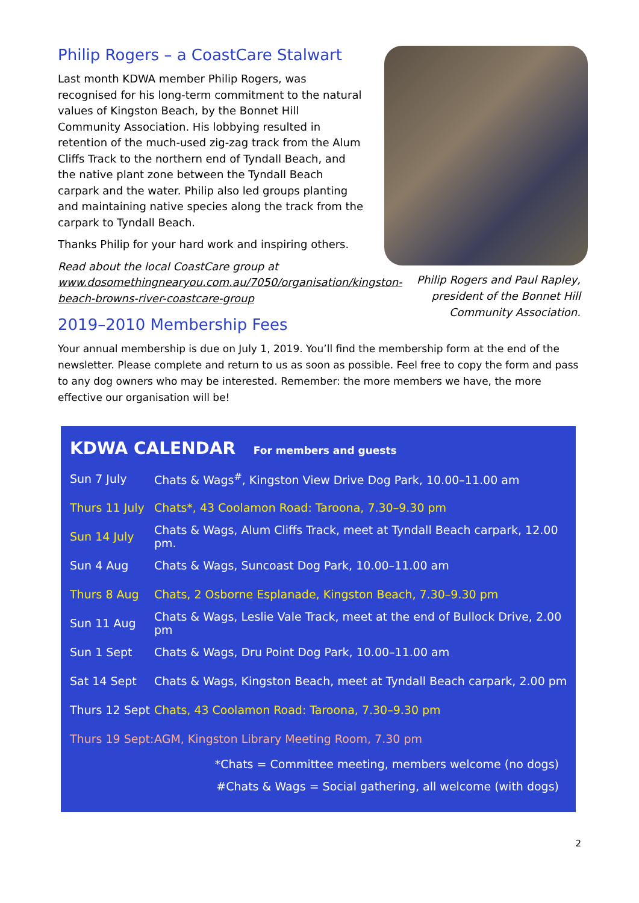Philip Rogers – a CoastCare Stalwart
Last month KDWA member Philip Rogers, was recognised for his long-term commitment to the natural values of Kingston Beach, by the Bonnet Hill Community Association. His lobbying resulted in retention of the much-used zig-zag track from the Alum Cliffs Track to the northern end of Tyndall Beach, and the native plant zone between the Tyndall Beach carpark and the water. Philip also led groups planting and maintaining native species along the track from the carpark to Tyndall Beach.
Thanks Philip for your hard work and inspiring others.
Read about the local CoastCare group at www.dosomethingnearyou.com.au/7050/organisation/kingston-beach-browns-river-coastcare-group
Philip Rogers and Paul Rapley, president of the Bonnet Hill Community Association.
2019–2010 Membership Fees
Your annual membership is due on July 1, 2019. You’ll find the membership form at the end of the newsletter. Please complete and return to us as soon as possible. Feel free to copy the form and pass to any dog owners who may be interested. Remember: the more members we have, the more effective our organisation will be!
KDWA CALENDAR For members and guests
| Sun 7 July | Chats & Wags<sup>#</sup>, Kingston View Drive Dog Park, 10.00–11.00 am |
| Thurs 11 July | Chats*, 43 Coolamon Road: Taroona, 7.30–9.30 pm |
| Sun 14 July | Chats & Wags, Alum Cliffs Track, meet at Tyndall Beach carpark, 12.00 pm. |
| Sun 4 Aug | Chats & Wags, Suncoast Dog Park, 10.00–11.00 am |
| Thurs 8 Aug | Chats, 2 Osborne Esplanade, Kingston Beach, 7.30–9.30 pm |
| Sun 11 Aug | Chats & Wags, Leslie Vale Track, meet at the end of Bullock Drive, 2.00 pm |
| Sun 1 Sept | Chats & Wags, Dru Point Dog Park, 10.00–11.00 am |
| Sat 14 Sept | Chats & Wags, Kingston Beach, meet at Tyndall Beach carpark, 2.00 pm |
| Thurs 12 Sept | Chats, 43 Coolamon Road: Taroona, 7.30–9.30 pm |
| Thurs 19 Sept: | AGM, Kingston Library Meeting Room, 7.30 pm |
*Chats = Committee meeting, members welcome (no dogs)
#Chats & Wags = Social gathering, all welcome (with dogs)
2